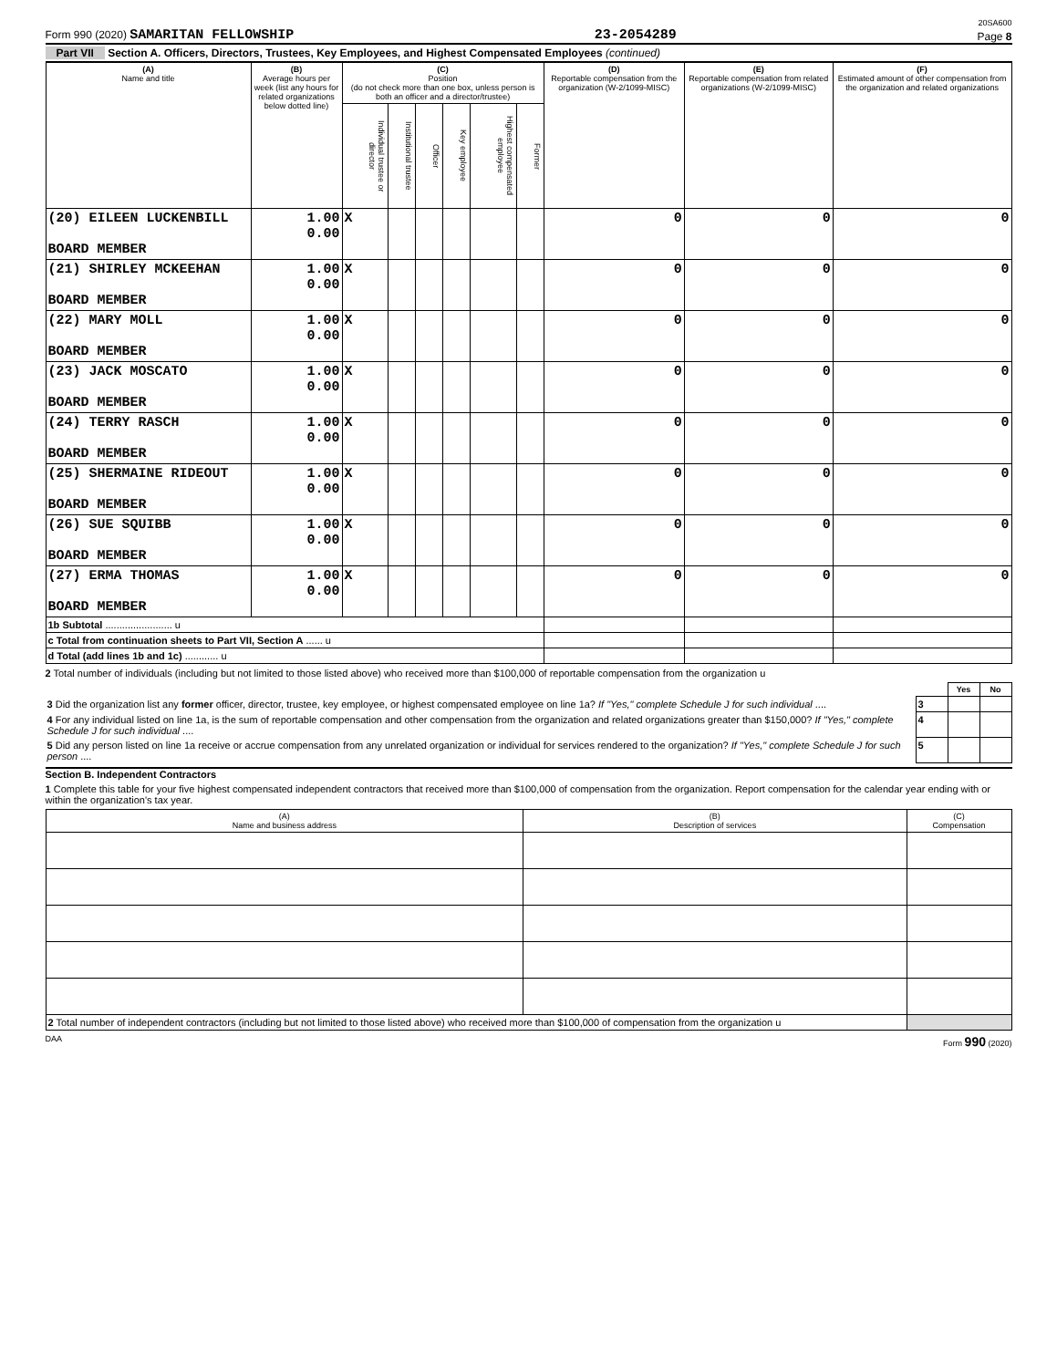20SA600
Form 990 (2020) SAMARITAN FELLOWSHIP 23-2054289 Page 8
Part VII Section A. Officers, Directors, Trustees, Key Employees, and Highest Compensated Employees (continued)
| (A) Name and title | (B) Average hours per week (list any hours for related organizations below dotted line) | (C) Position (do not check more than one box, unless person is both an officer and a director/trustee) | | | | | | (D) Reportable compensation from the organization (W-2/1099-MISC) | (E) Reportable compensation from related organizations (W-2/1099-MISC) | (F) Estimated amount of other compensation from the organization and related organizations |
| --- | --- | --- | --- | --- | --- | --- | --- | --- | --- | --- |
| | | Individual trustee or director | Institutional trustee | Officer | Key employee | Highest compensated employee | Former | | | |
| (20) EILEEN LUCKENBILL BOARD MEMBER | 1.00 0.00 | X | | | | | | 0 | 0 | 0 |
| (21) SHIRLEY MCKEEHAN BOARD MEMBER | 1.00 0.00 | X | | | | | | 0 | 0 | 0 |
| (22) MARY MOLL BOARD MEMBER | 1.00 0.00 | X | | | | | | 0 | 0 | 0 |
| (23) JACK MOSCATO BOARD MEMBER | 1.00 0.00 | X | | | | | | 0 | 0 | 0 |
| (24) TERRY RASCH BOARD MEMBER | 1.00 0.00 | X | | | | | | 0 | 0 | 0 |
| (25) SHERMAINE RIDEOUT BOARD MEMBER | 1.00 0.00 | X | | | | | | 0 | 0 | 0 |
| (26) SUE SQUIBB BOARD MEMBER | 1.00 0.00 | X | | | | | | 0 | 0 | 0 |
| (27) ERMA THOMAS BOARD MEMBER | 1.00 0.00 | X | | | | | | 0 | 0 | 0 |
| 1b Subtotal ........................ u | | | | | | | | | | |
| c Total from continuation sheets to Part VII, Section A ...... u | | | | | | | | | | |
| d Total (add lines 1b and 1c) ............ u | | | | | | | | | | |
2 Total number of individuals (including but not limited to those listed above) who received more than $100,000 of reportable compensation from the organization u
| | | Yes | No |
| 3 Did the organization list any former officer, director, trustee, key employee, or highest compensated employee on line 1a? If "Yes," complete Schedule J for such individual .... | 3 | | |
| 4 For any individual listed on line 1a, is the sum of reportable compensation and other compensation from the organization and related organizations greater than $150,000? If "Yes," complete Schedule J for such individual .... | 4 | | |
| 5 Did any person listed on line 1a receive or accrue compensation from any unrelated organization or individual for services rendered to the organization? If "Yes," complete Schedule J for such person .... | 5 | | |
Section B. Independent Contractors
1 Complete this table for your five highest compensated independent contractors that received more than $100,000 of compensation from the organization. Report compensation for the calendar year ending with or within the organization's tax year.
| (A) Name and business address | (B) Description of services | (C) Compensation |
| --- | --- | --- |
| 2 Total number of independent contractors (including but not limited to those listed above) who received more than $100,000 of compensation from the organization u | | |
DAA Form 990 (2020)